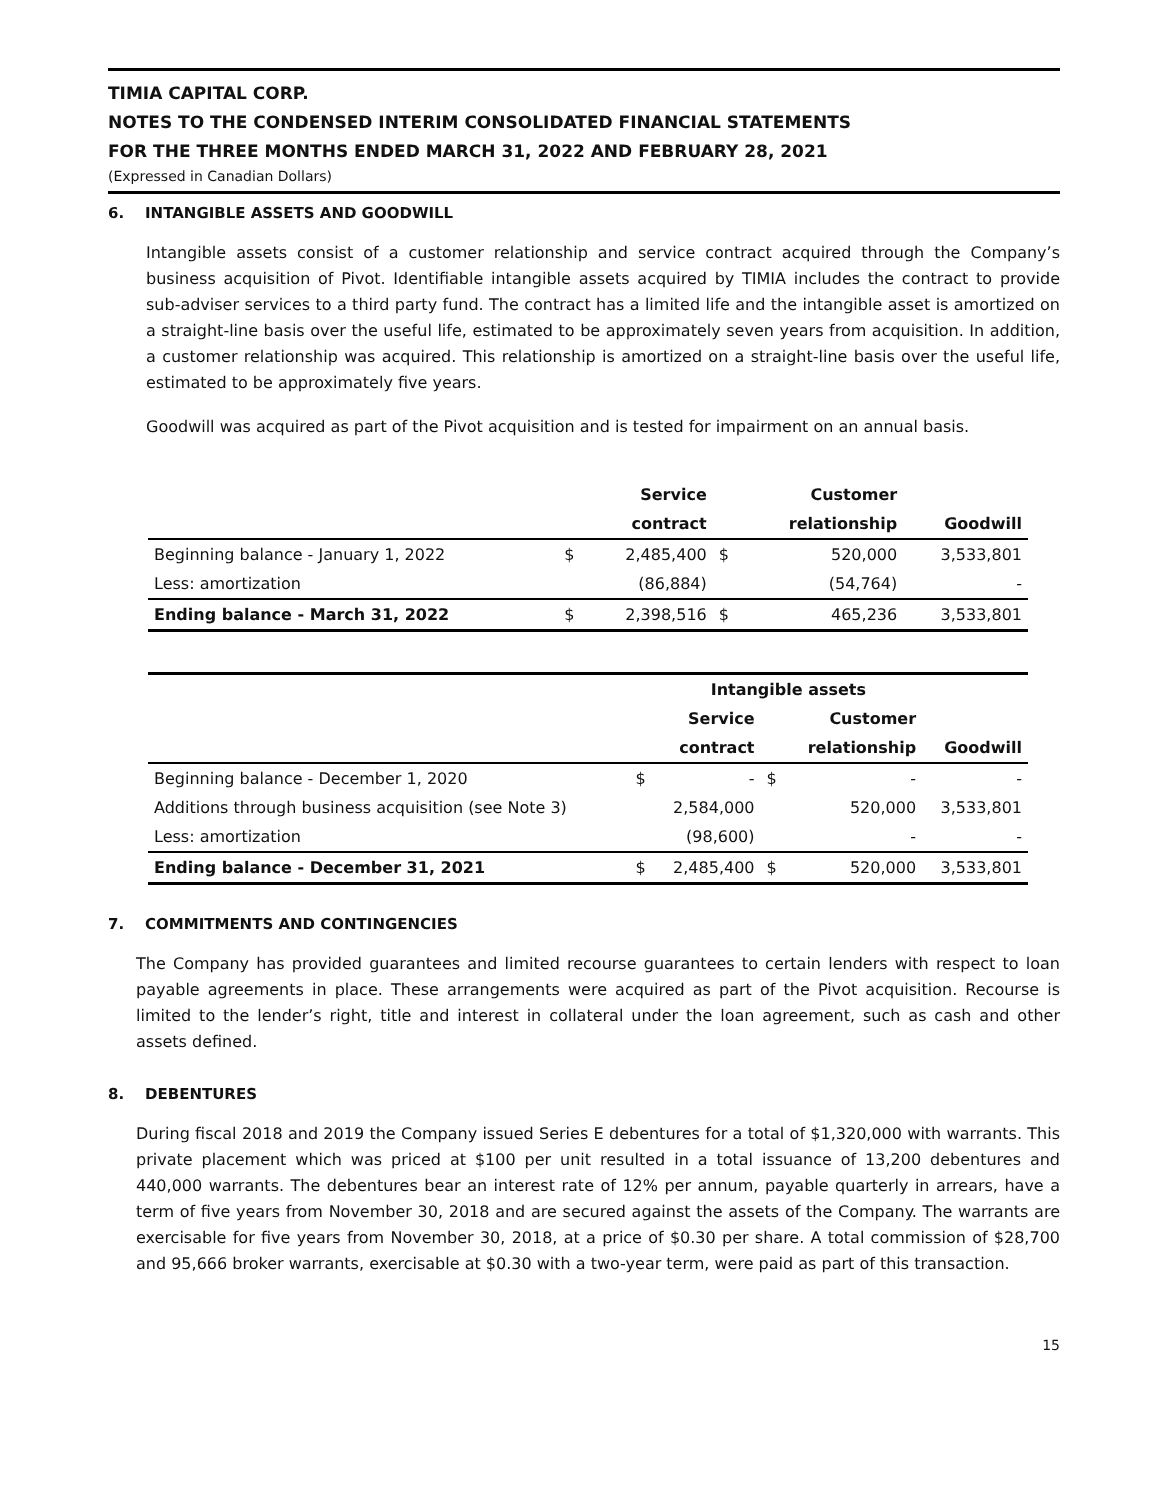TIMIA CAPITAL CORP.
NOTES TO THE CONDENSED INTERIM CONSOLIDATED FINANCIAL STATEMENTS
FOR THE THREE MONTHS ENDED MARCH 31, 2022 AND FEBRUARY 28, 2021
(Expressed in Canadian Dollars)
6. INTANGIBLE ASSETS AND GOODWILL
Intangible assets consist of a customer relationship and service contract acquired through the Company’s business acquisition of Pivot. Identifiable intangible assets acquired by TIMIA includes the contract to provide sub-adviser services to a third party fund. The contract has a limited life and the intangible asset is amortized on a straight-line basis over the useful life, estimated to be approximately seven years from acquisition. In addition, a customer relationship was acquired. This relationship is amortized on a straight-line basis over the useful life, estimated to be approximately five years.
Goodwill was acquired as part of the Pivot acquisition and is tested for impairment on an annual basis.
| | | Service | | Customer | |
| --- | --- | --- | --- | --- | --- |
| | | contract | | relationship | Goodwill |
| Beginning balance - January 1, 2022 | $ | 2,485,400 | $ | 520,000 | 3,533,801 |
| Less: amortization | | (86,884) | | (54,764) | - |
| Ending balance - March 31, 2022 | $ | 2,398,516 | $ | 465,236 | 3,533,801 |
| | | Intangible assets | | | |
| --- | --- | --- | --- | --- | --- |
| | | Service | | Customer | |
| | | contract | | relationship | Goodwill |
| Beginning balance - December 1, 2020 | $ | - | $ | - | - |
| Additions through business acquisition (see Note 3) | | 2,584,000 | | 520,000 | 3,533,801 |
| Less: amortization | | (98,600) | | - | - |
| Ending balance - December 31, 2021 | $ | 2,485,400 | $ | 520,000 | 3,533,801 |
7. COMMITMENTS AND CONTINGENCIES
The Company has provided guarantees and limited recourse guarantees to certain lenders with respect to loan payable agreements in place. These arrangements were acquired as part of the Pivot acquisition. Recourse is limited to the lender’s right, title and interest in collateral under the loan agreement, such as cash and other assets defined.
8. DEBENTURES
During fiscal 2018 and 2019 the Company issued Series E debentures for a total of $1,320,000 with warrants. This private placement which was priced at $100 per unit resulted in a total issuance of 13,200 debentures and 440,000 warrants. The debentures bear an interest rate of 12% per annum, payable quarterly in arrears, have a term of five years from November 30, 2018 and are secured against the assets of the Company. The warrants are exercisable for five years from November 30, 2018, at a price of $0.30 per share. A total commission of $28,700 and 95,666 broker warrants, exercisable at $0.30 with a two-year term, were paid as part of this transaction.
15